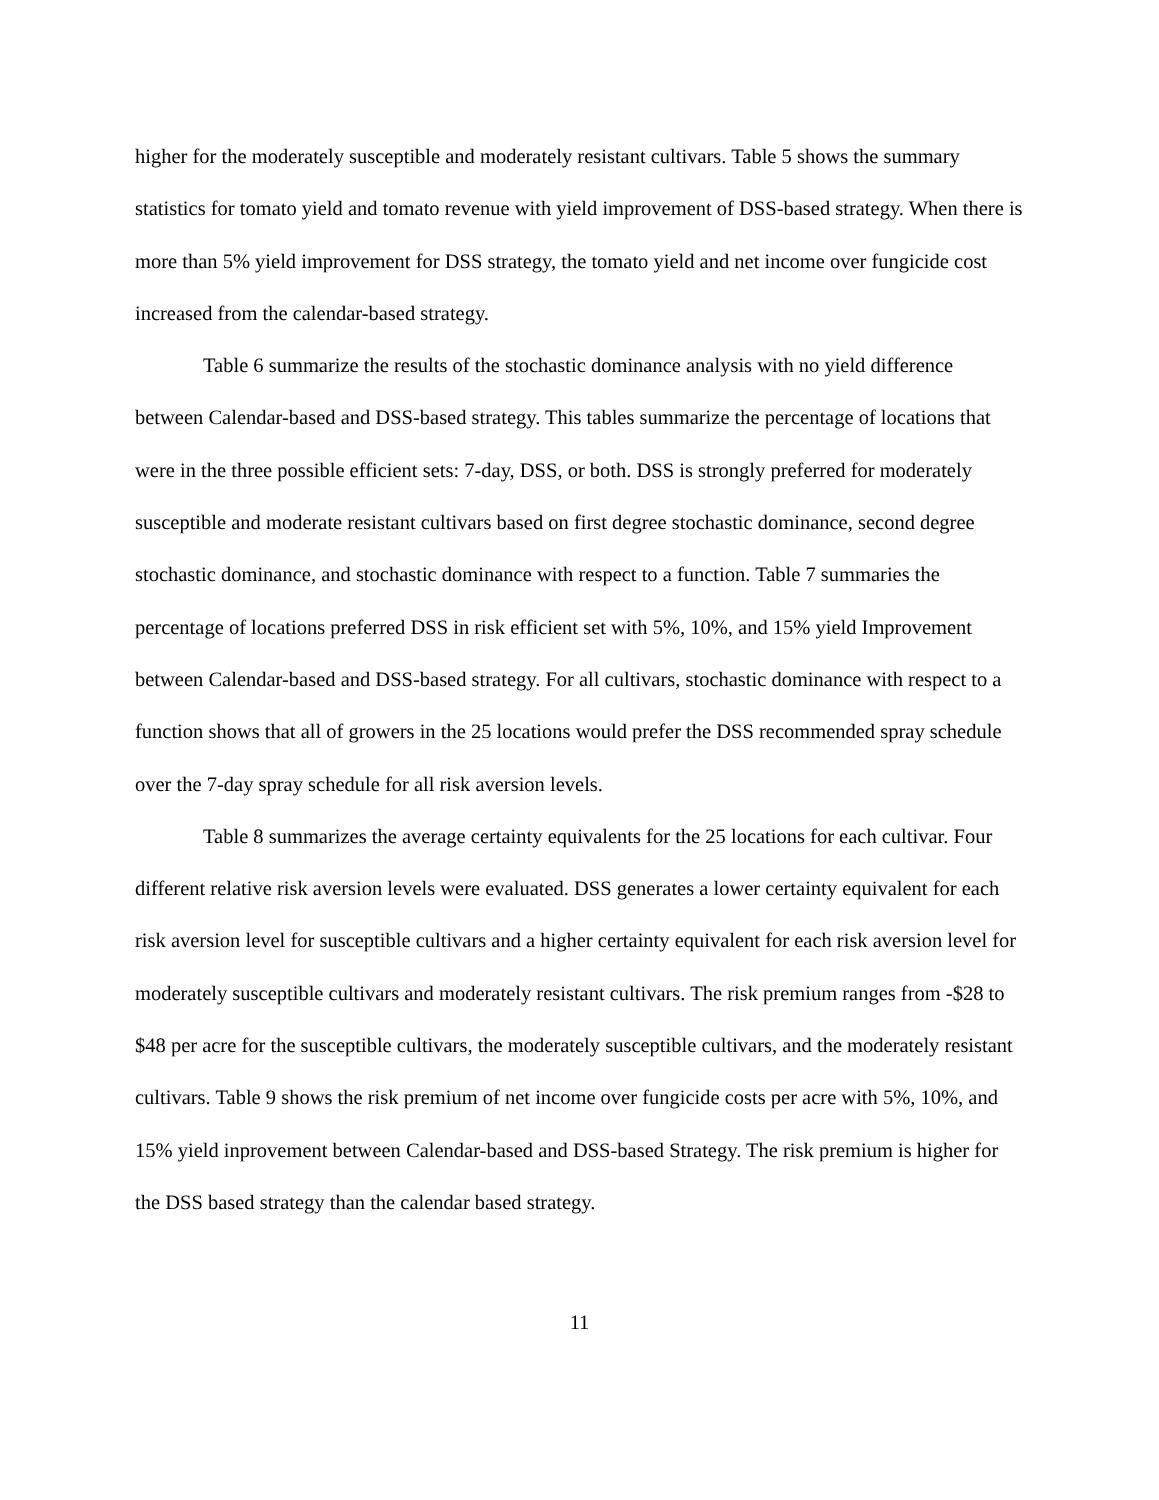higher for the moderately susceptible and moderately resistant cultivars. Table 5 shows the summary statistics for tomato yield and tomato revenue with yield improvement of DSS-based strategy. When there is more than 5% yield improvement for DSS strategy, the tomato yield and net income over fungicide cost increased from the calendar-based strategy.
Table 6 summarize the results of the stochastic dominance analysis with no yield difference between Calendar-based and DSS-based strategy. This tables summarize the percentage of locations that were in the three possible efficient sets: 7-day, DSS, or both. DSS is strongly preferred for moderately susceptible and moderate resistant cultivars based on first degree stochastic dominance, second degree stochastic dominance, and stochastic dominance with respect to a function. Table 7 summaries the percentage of locations preferred DSS in risk efficient set with 5%, 10%, and 15% yield Improvement between Calendar-based and DSS-based strategy. For all cultivars, stochastic dominance with respect to a function shows that all of growers in the 25 locations would prefer the DSS recommended spray schedule over the 7-day spray schedule for all risk aversion levels.
Table 8 summarizes the average certainty equivalents for the 25 locations for each cultivar. Four different relative risk aversion levels were evaluated. DSS generates a lower certainty equivalent for each risk aversion level for susceptible cultivars and a higher certainty equivalent for each risk aversion level for moderately susceptible cultivars and moderately resistant cultivars. The risk premium ranges from -$28 to $48 per acre for the susceptible cultivars, the moderately susceptible cultivars, and the moderately resistant cultivars. Table 9 shows the risk premium of net income over fungicide costs per acre with 5%, 10%, and 15% yield inprovement between Calendar-based and DSS-based Strategy. The risk premium is higher for the DSS based strategy than the calendar based strategy.
11